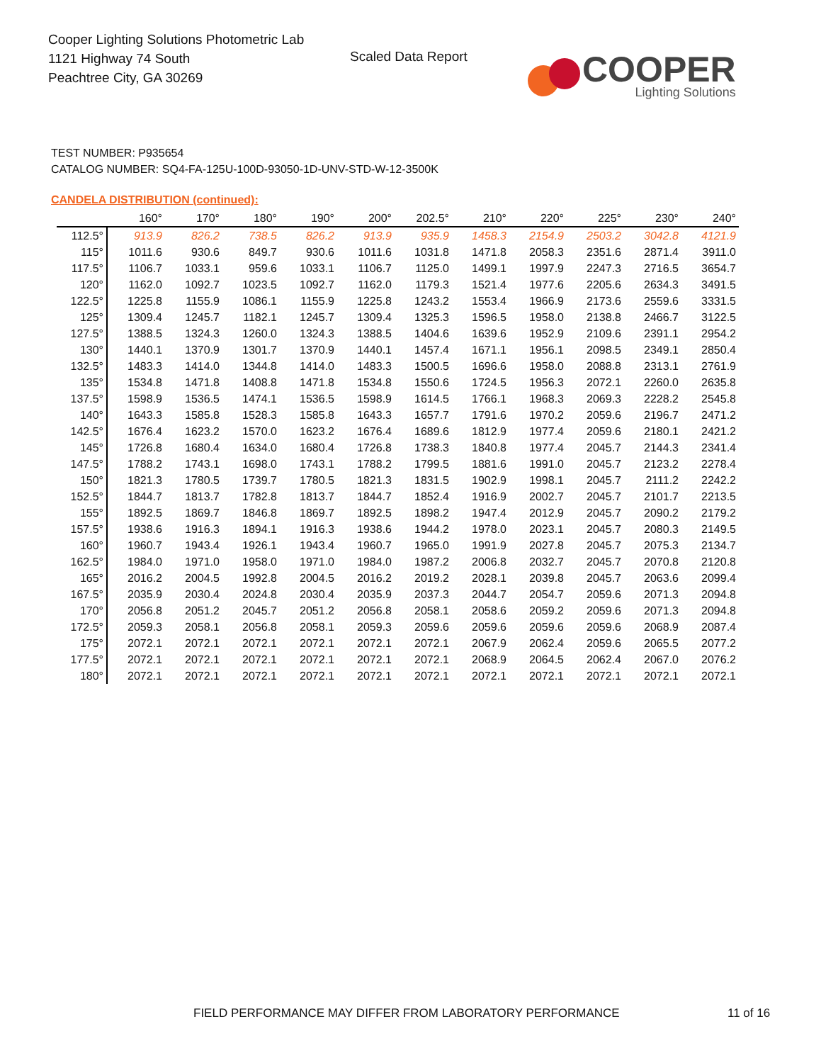Cooper Lighting Solutions Photometric Lab
1121 Highway 74 South
Peachtree City, GA 30269
Scaled Data Report
COOPER
Lighting Solutions
TEST NUMBER: P935654
CATALOG NUMBER: SQ4-FA-125U-100D-93050-1D-UNV-STD-W-12-3500K
CANDELA DISTRIBUTION (continued):
| | 160° | 170° | 180° | 190° | 200° | 202.5° | 210° | 220° | 225° | 230° | 240° |
| --- | --- | --- | --- | --- | --- | --- | --- | --- | --- | --- | --- |
| 112.5° | 913.9 | 826.2 | 738.5 | 826.2 | 913.9 | 935.9 | 1458.3 | 2154.9 | 2503.2 | 3042.8 | 4121.9 |
| 115° | 1011.6 | 930.6 | 849.7 | 930.6 | 1011.6 | 1031.8 | 1471.8 | 2058.3 | 2351.6 | 2871.4 | 3911.0 |
| 117.5° | 1106.7 | 1033.1 | 959.6 | 1033.1 | 1106.7 | 1125.0 | 1499.1 | 1997.9 | 2247.3 | 2716.5 | 3654.7 |
| 120° | 1162.0 | 1092.7 | 1023.5 | 1092.7 | 1162.0 | 1179.3 | 1521.4 | 1977.6 | 2205.6 | 2634.3 | 3491.5 |
| 122.5° | 1225.8 | 1155.9 | 1086.1 | 1155.9 | 1225.8 | 1243.2 | 1553.4 | 1966.9 | 2173.6 | 2559.6 | 3331.5 |
| 125° | 1309.4 | 1245.7 | 1182.1 | 1245.7 | 1309.4 | 1325.3 | 1596.5 | 1958.0 | 2138.8 | 2466.7 | 3122.5 |
| 127.5° | 1388.5 | 1324.3 | 1260.0 | 1324.3 | 1388.5 | 1404.6 | 1639.6 | 1952.9 | 2109.6 | 2391.1 | 2954.2 |
| 130° | 1440.1 | 1370.9 | 1301.7 | 1370.9 | 1440.1 | 1457.4 | 1671.1 | 1956.1 | 2098.5 | 2349.1 | 2850.4 |
| 132.5° | 1483.3 | 1414.0 | 1344.8 | 1414.0 | 1483.3 | 1500.5 | 1696.6 | 1958.0 | 2088.8 | 2313.1 | 2761.9 |
| 135° | 1534.8 | 1471.8 | 1408.8 | 1471.8 | 1534.8 | 1550.6 | 1724.5 | 1956.3 | 2072.1 | 2260.0 | 2635.8 |
| 137.5° | 1598.9 | 1536.5 | 1474.1 | 1536.5 | 1598.9 | 1614.5 | 1766.1 | 1968.3 | 2069.3 | 2228.2 | 2545.8 |
| 140° | 1643.3 | 1585.8 | 1528.3 | 1585.8 | 1643.3 | 1657.7 | 1791.6 | 1970.2 | 2059.6 | 2196.7 | 2471.2 |
| 142.5° | 1676.4 | 1623.2 | 1570.0 | 1623.2 | 1676.4 | 1689.6 | 1812.9 | 1977.4 | 2059.6 | 2180.1 | 2421.2 |
| 145° | 1726.8 | 1680.4 | 1634.0 | 1680.4 | 1726.8 | 1738.3 | 1840.8 | 1977.4 | 2045.7 | 2144.3 | 2341.4 |
| 147.5° | 1788.2 | 1743.1 | 1698.0 | 1743.1 | 1788.2 | 1799.5 | 1881.6 | 1991.0 | 2045.7 | 2123.2 | 2278.4 |
| 150° | 1821.3 | 1780.5 | 1739.7 | 1780.5 | 1821.3 | 1831.5 | 1902.9 | 1998.1 | 2045.7 | 2111.2 | 2242.2 |
| 152.5° | 1844.7 | 1813.7 | 1782.8 | 1813.7 | 1844.7 | 1852.4 | 1916.9 | 2002.7 | 2045.7 | 2101.7 | 2213.5 |
| 155° | 1892.5 | 1869.7 | 1846.8 | 1869.7 | 1892.5 | 1898.2 | 1947.4 | 2012.9 | 2045.7 | 2090.2 | 2179.2 |
| 157.5° | 1938.6 | 1916.3 | 1894.1 | 1916.3 | 1938.6 | 1944.2 | 1978.0 | 2023.1 | 2045.7 | 2080.3 | 2149.5 |
| 160° | 1960.7 | 1943.4 | 1926.1 | 1943.4 | 1960.7 | 1965.0 | 1991.9 | 2027.8 | 2045.7 | 2075.3 | 2134.7 |
| 162.5° | 1984.0 | 1971.0 | 1958.0 | 1971.0 | 1984.0 | 1987.2 | 2006.8 | 2032.7 | 2045.7 | 2070.8 | 2120.8 |
| 165° | 2016.2 | 2004.5 | 1992.8 | 2004.5 | 2016.2 | 2019.2 | 2028.1 | 2039.8 | 2045.7 | 2063.6 | 2099.4 |
| 167.5° | 2035.9 | 2030.4 | 2024.8 | 2030.4 | 2035.9 | 2037.3 | 2044.7 | 2054.7 | 2059.6 | 2071.3 | 2094.8 |
| 170° | 2056.8 | 2051.2 | 2045.7 | 2051.2 | 2056.8 | 2058.1 | 2058.6 | 2059.2 | 2059.6 | 2071.3 | 2094.8 |
| 172.5° | 2059.3 | 2058.1 | 2056.8 | 2058.1 | 2059.3 | 2059.6 | 2059.6 | 2059.6 | 2059.6 | 2068.9 | 2087.4 |
| 175° | 2072.1 | 2072.1 | 2072.1 | 2072.1 | 2072.1 | 2072.1 | 2067.9 | 2062.4 | 2059.6 | 2065.5 | 2077.2 |
| 177.5° | 2072.1 | 2072.1 | 2072.1 | 2072.1 | 2072.1 | 2072.1 | 2068.9 | 2064.5 | 2062.4 | 2067.0 | 2076.2 |
| 180° | 2072.1 | 2072.1 | 2072.1 | 2072.1 | 2072.1 | 2072.1 | 2072.1 | 2072.1 | 2072.1 | 2072.1 | 2072.1 |
FIELD PERFORMANCE MAY DIFFER FROM LABORATORY PERFORMANCE
11 of 16